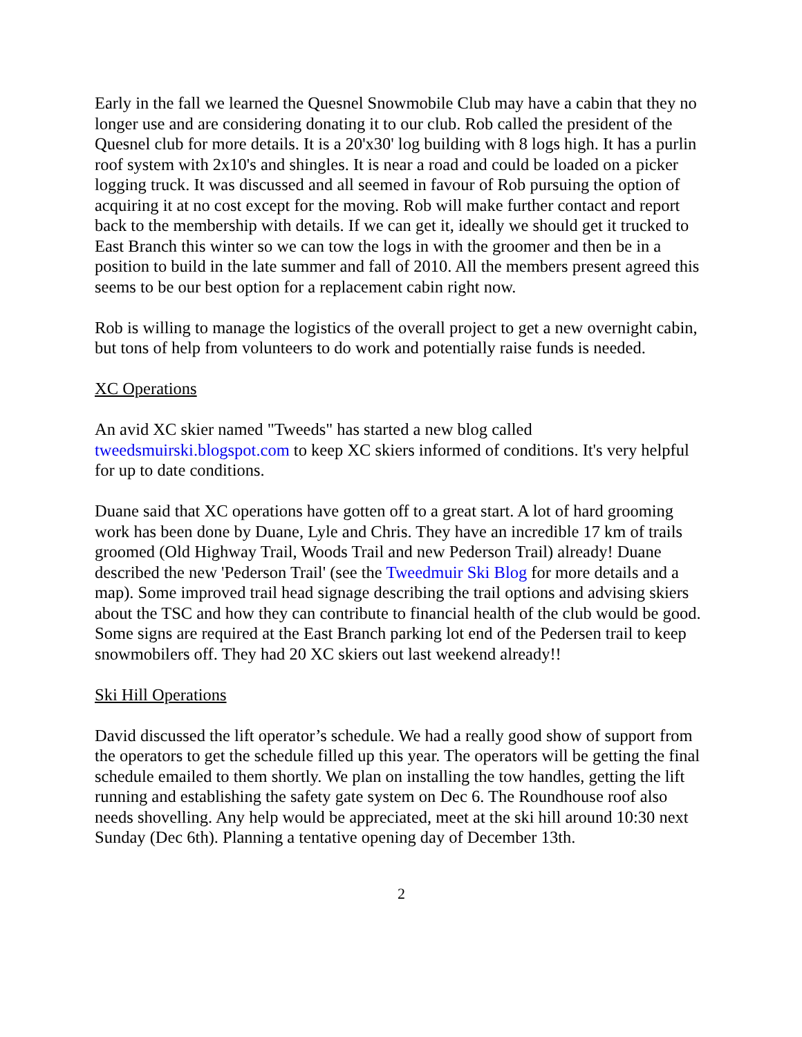Early in the fall we learned the Quesnel Snowmobile Club may have a cabin that they no longer use and are considering donating it to our club. Rob called the president of the Quesnel club for more details. It is a 20'x30' log building with 8 logs high. It has a purlin roof system with 2x10's and shingles. It is near a road and could be loaded on a picker logging truck. It was discussed and all seemed in favour of Rob pursuing the option of acquiring it at no cost except for the moving. Rob will make further contact and report back to the membership with details. If we can get it, ideally we should get it trucked to East Branch this winter so we can tow the logs in with the groomer and then be in a position to build in the late summer and fall of 2010. All the members present agreed this seems to be our best option for a replacement cabin right now.
Rob is willing to manage the logistics of the overall project to get a new overnight cabin, but tons of help from volunteers to do work and potentially raise funds is needed.
XC Operations
An avid XC skier named "Tweeds" has started a new blog called tweedsmuirski.blogspot.com to keep XC skiers informed of conditions. It's very helpful for up to date conditions.
Duane said that XC operations have gotten off to a great start. A lot of hard grooming work has been done by Duane, Lyle and Chris. They have an incredible 17 km of trails groomed (Old Highway Trail, Woods Trail and new Pederson Trail) already! Duane described the new 'Pederson Trail' (see the Tweedmuir Ski Blog for more details and a map). Some improved trail head signage describing the trail options and advising skiers about the TSC and how they can contribute to financial health of the club would be good. Some signs are required at the East Branch parking lot end of the Pedersen trail to keep snowmobilers off. They had 20 XC skiers out last weekend already!!
Ski Hill Operations
David discussed the lift operator’s schedule. We had a really good show of support from the operators to get the schedule filled up this year. The operators will be getting the final schedule emailed to them shortly. We plan on installing the tow handles, getting the lift running and establishing the safety gate system on Dec 6. The Roundhouse roof also needs shovelling. Any help would be appreciated, meet at the ski hill around 10:30 next Sunday (Dec 6th). Planning a tentative opening day of December 13th.
2